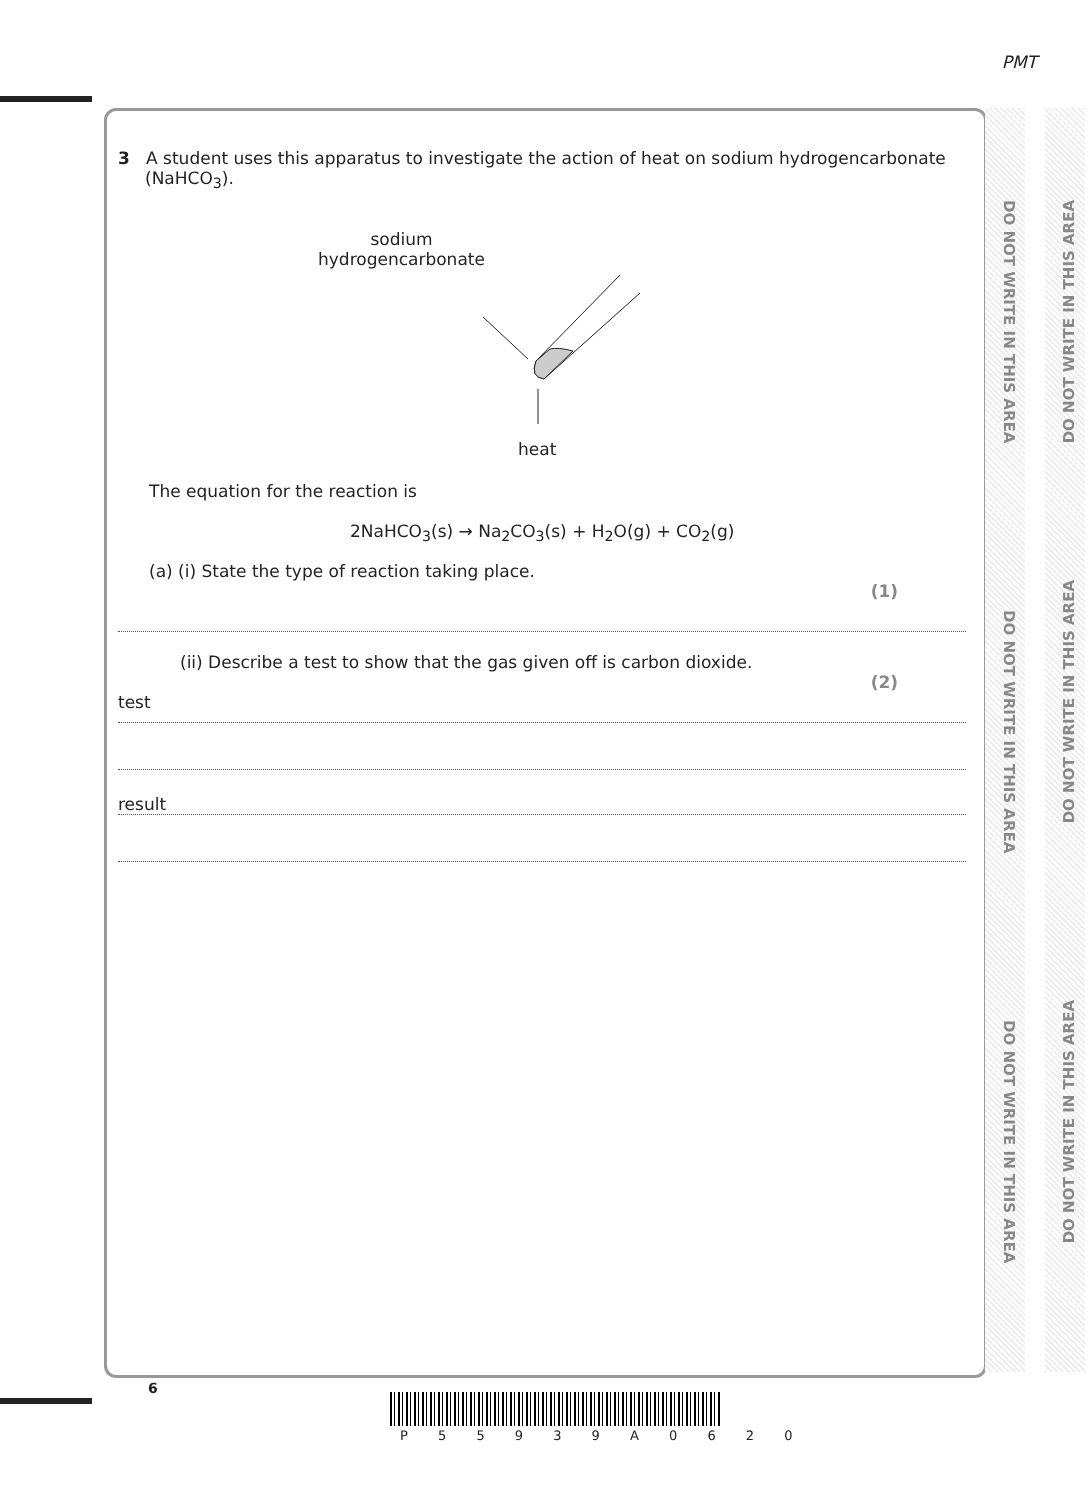PMT
DO NOT WRITE IN THIS AREA
DO NOT WRITE IN THIS AREA
DO NOT WRITE IN THIS AREA
DO NOT WRITE IN THIS AREA
DO NOT WRITE IN THIS AREA
DO NOT WRITE IN THIS AREA
3 A student uses this apparatus to investigate the action of heat on sodium hydrogencarbonate
(NaHCO<sub>3</sub>).
sodium
hydrogencarbonate
heat
The equation for the reaction is
2NaHCO<sub>3</sub>(s) → Na<sub>2</sub>CO<sub>3</sub>(s) + H<sub>2</sub>O(g) + CO<sub>2</sub>(g)
(a) (i) State the type of reaction taking place.
(1)
(ii) Describe a test to show that the gas given off is carbon dioxide.
(2)
test
result
6
P 5 5 9 3 9 A 0 6 2 0